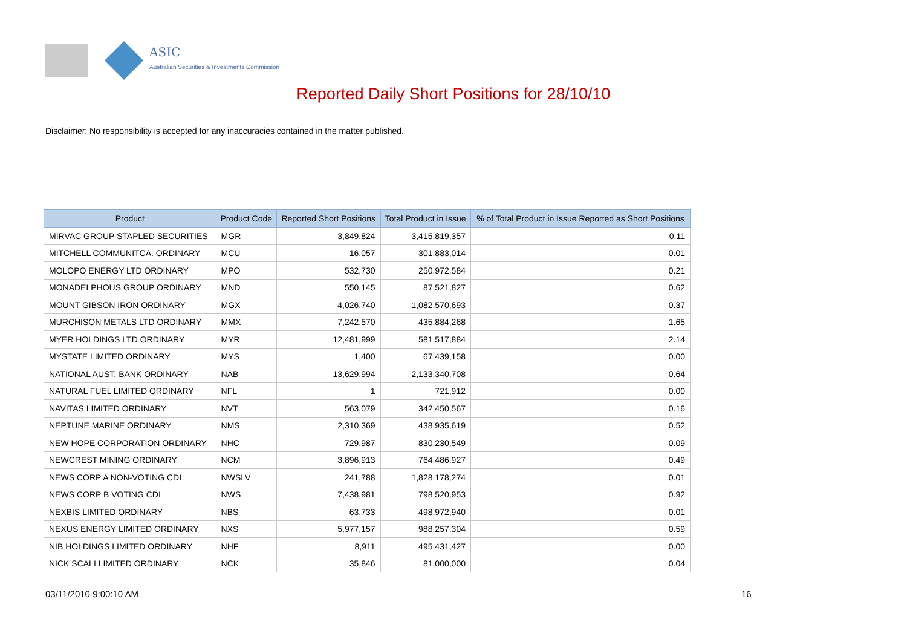ASIC
Australian Securities & Investments Commission
Reported Daily Short Positions for 28/10/10
Disclaimer: No responsibility is accepted for any inaccuracies contained in the matter published.
| Product | Product Code | Reported Short Positions | Total Product in Issue | % of Total Product in Issue Reported as Short Positions |
| --- | --- | --- | --- | --- |
| MIRVAC GROUP STAPLED SECURITIES | MGR | 3,849,824 | 3,415,819,357 | 0.11 |
| MITCHELL COMMUNITCA. ORDINARY | MCU | 16,057 | 301,883,014 | 0.01 |
| MOLOPO ENERGY LTD ORDINARY | MPO | 532,730 | 250,972,584 | 0.21 |
| MONADELPHOUS GROUP ORDINARY | MND | 550,145 | 87,521,827 | 0.62 |
| MOUNT GIBSON IRON ORDINARY | MGX | 4,026,740 | 1,082,570,693 | 0.37 |
| MURCHISON METALS LTD ORDINARY | MMX | 7,242,570 | 435,884,268 | 1.65 |
| MYER HOLDINGS LTD ORDINARY | MYR | 12,481,999 | 581,517,884 | 2.14 |
| MYSTATE LIMITED ORDINARY | MYS | 1,400 | 67,439,158 | 0.00 |
| NATIONAL AUST. BANK ORDINARY | NAB | 13,629,994 | 2,133,340,708 | 0.64 |
| NATURAL FUEL LIMITED ORDINARY | NFL | 1 | 721,912 | 0.00 |
| NAVITAS LIMITED ORDINARY | NVT | 563,079 | 342,450,567 | 0.16 |
| NEPTUNE MARINE ORDINARY | NMS | 2,310,369 | 438,935,619 | 0.52 |
| NEW HOPE CORPORATION ORDINARY | NHC | 729,987 | 830,230,549 | 0.09 |
| NEWCREST MINING ORDINARY | NCM | 3,896,913 | 764,486,927 | 0.49 |
| NEWS CORP A NON-VOTING CDI | NWSLV | 241,788 | 1,828,178,274 | 0.01 |
| NEWS CORP B VOTING CDI | NWS | 7,438,981 | 798,520,953 | 0.92 |
| NEXBIS LIMITED ORDINARY | NBS | 63,733 | 498,972,940 | 0.01 |
| NEXUS ENERGY LIMITED ORDINARY | NXS | 5,977,157 | 988,257,304 | 0.59 |
| NIB HOLDINGS LIMITED ORDINARY | NHF | 8,911 | 495,431,427 | 0.00 |
| NICK SCALI LIMITED ORDINARY | NCK | 35,846 | 81,000,000 | 0.04 |
03/11/2010 9:00:10 AM 16